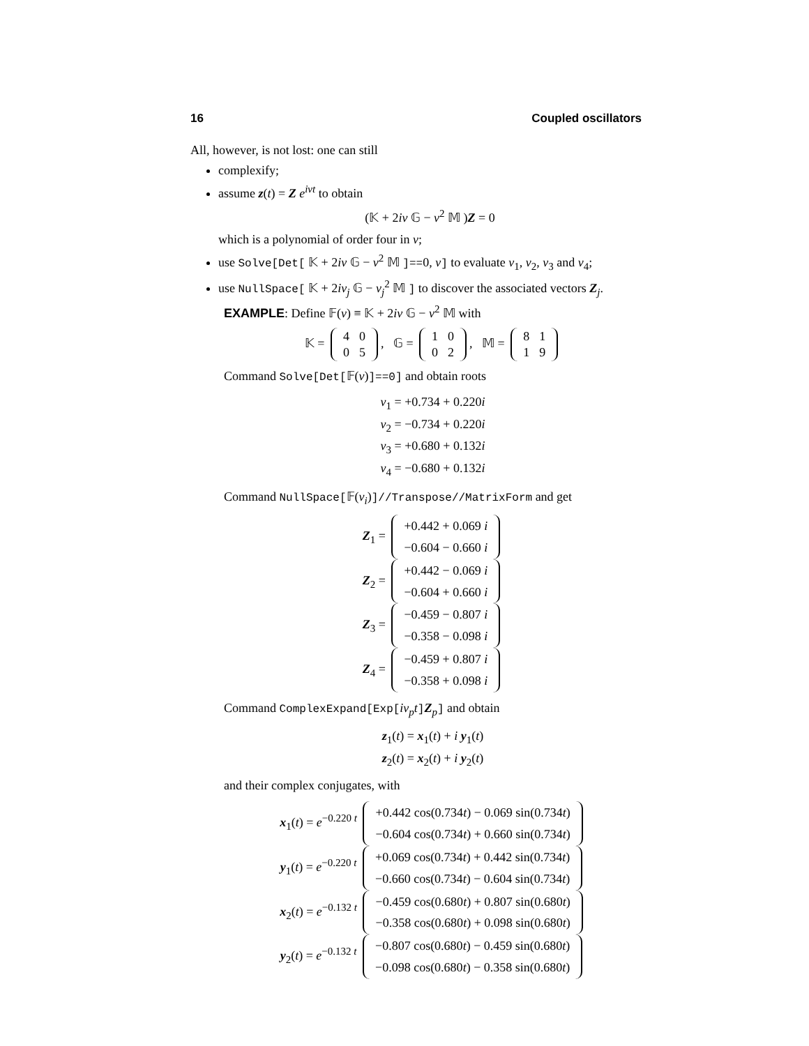16 Coupled oscillators
All, however, is not lost: one can still
complexify;
assume z(t) = Z e<sup>iνt</sup> to obtain
(𝕂 + 2iν 𝔾 − ν<sup>2</sup> 𝕄 )Z = 0
which is a polynomial of order four in ν;
use Solve[Det[ 𝕂 + 2iν 𝔾 − ν<sup>2</sup> 𝕄 ]==0, ν] to evaluate ν<sub>1</sub>, ν<sub>2</sub>, ν<sub>3</sub> and ν<sub>4</sub>;
use NullSpace[ 𝕂 + 2iν<sub>j</sub> 𝔾 − ν<sub>j</sub><sup>2</sup> 𝕄 ] to discover the associated vectors Z<sub>j</sub>.
EXAMPLE: Define 𝔽(ν) ≡ 𝕂 + 2iν 𝔾 − ν<sup>2</sup> 𝕄 with
𝕂 =
| 4 | 0 |
| 0 | 5 |
, 𝔾 =
| 1 | 0 |
| 0 | 2 |
, 𝕄 =
| 8 | 1 |
| 1 | 9 |
Command Solve[Det[𝔽(ν)]==0] and obtain roots
ν<sub>1</sub> = +0.734 + 0.220i
ν<sub>2</sub> = −0.734 + 0.220i
ν<sub>3</sub> = +0.680 + 0.132i
ν<sub>4</sub> = −0.680 + 0.132i
Command NullSpace[𝔽(ν<sub>i</sub>)]//Transpose//MatrixForm and get
Z<sub>1</sub> =
| +0.442 + 0.069 i |
| −0.604 − 0.660 i |
Z<sub>2</sub> =
| +0.442 − 0.069 i |
| −0.604 + 0.660 i |
Z<sub>3</sub> =
| −0.459 − 0.807 i |
| −0.358 − 0.098 i |
Z<sub>4</sub> =
| −0.459 + 0.807 i |
| −0.358 + 0.098 i |
Command ComplexExpand[Exp[iν<sub>p</sub>t]Z<sub>p</sub>] and obtain
z<sub>1</sub>(t) = x<sub>1</sub>(t) + i y<sub>1</sub>(t)
z<sub>2</sub>(t) = x<sub>2</sub>(t) + i y<sub>2</sub>(t)
and their complex conjugates, with
x<sub>1</sub>(t) = e<sup>−0.220 t</sup>
| +0.442 cos(0.734 t ) − 0.069 sin(0.734 t ) |
| −0.604 cos(0.734 t ) + 0.660 sin(0.734 t ) |
y<sub>1</sub>(t) = e<sup>−0.220 t</sup>
| +0.069 cos(0.734 t ) + 0.442 sin(0.734 t ) |
| −0.660 cos(0.734 t ) − 0.604 sin(0.734 t ) |
x<sub>2</sub>(t) = e<sup>−0.132 t</sup>
| −0.459 cos(0.680 t ) + 0.807 sin(0.680 t ) |
| −0.358 cos(0.680 t ) + 0.098 sin(0.680 t ) |
y<sub>2</sub>(t) = e<sup>−0.132 t</sup>
| −0.807 cos(0.680 t ) − 0.459 sin(0.680 t ) |
| −0.098 cos(0.680 t ) − 0.358 sin(0.680 t ) |